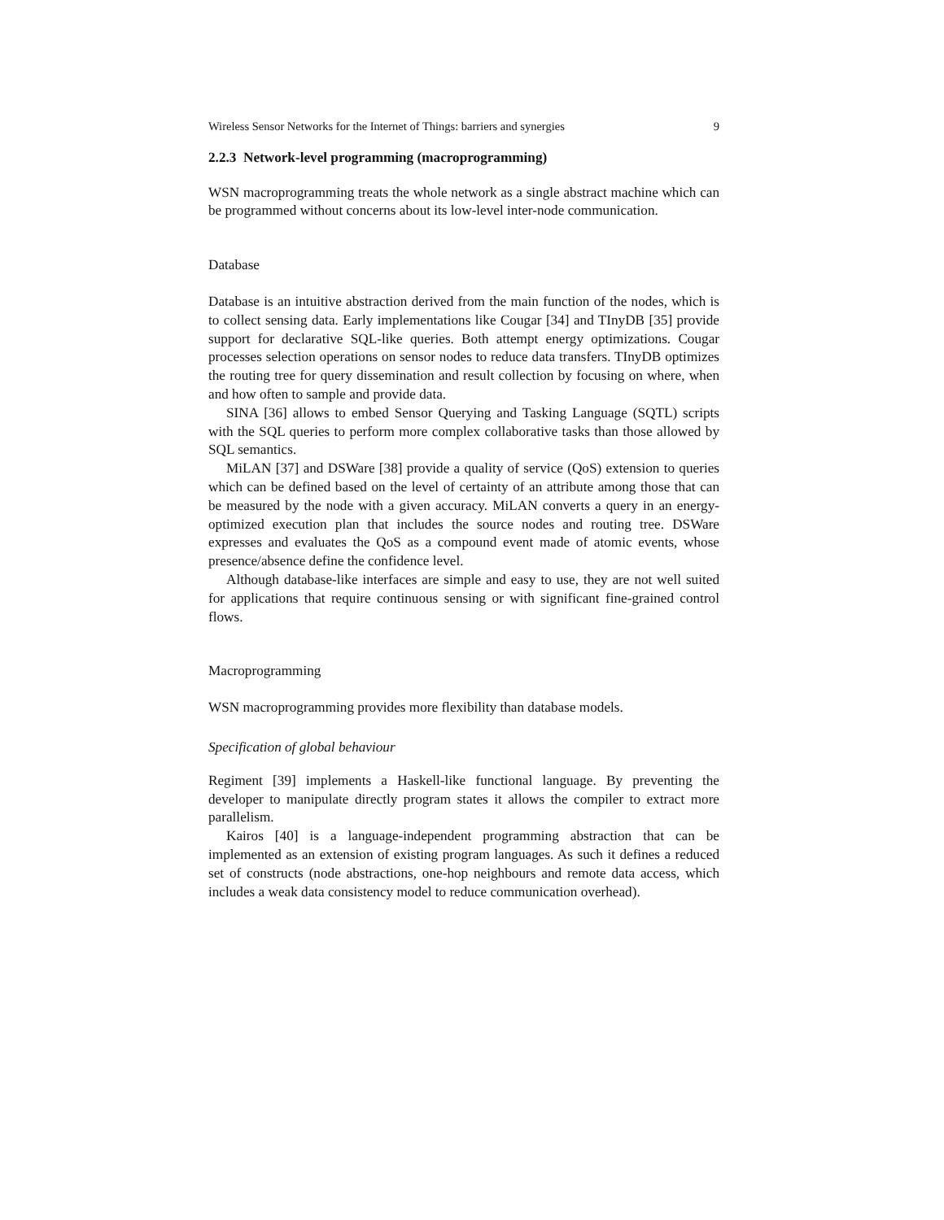Wireless Sensor Networks for the Internet of Things: barriers and synergies 9
2.2.3 Network-level programming (macroprogramming)
WSN macroprogramming treats the whole network as a single abstract machine which can be programmed without concerns about its low-level inter-node communication.
Database
Database is an intuitive abstraction derived from the main function of the nodes, which is to collect sensing data. Early implementations like Cougar [34] and TInyDB [35] provide support for declarative SQL-like queries. Both attempt energy optimizations. Cougar processes selection operations on sensor nodes to reduce data transfers. TInyDB optimizes the routing tree for query dissemination and result collection by focusing on where, when and how often to sample and provide data.
SINA [36] allows to embed Sensor Querying and Tasking Language (SQTL) scripts with the SQL queries to perform more complex collaborative tasks than those allowed by SQL semantics.
MiLAN [37] and DSWare [38] provide a quality of service (QoS) extension to queries which can be defined based on the level of certainty of an attribute among those that can be measured by the node with a given accuracy. MiLAN converts a query in an energy-optimized execution plan that includes the source nodes and routing tree. DSWare expresses and evaluates the QoS as a compound event made of atomic events, whose presence/absence define the confidence level.
Although database-like interfaces are simple and easy to use, they are not well suited for applications that require continuous sensing or with significant fine-grained control flows.
Macroprogramming
WSN macroprogramming provides more flexibility than database models.
Specification of global behaviour
Regiment [39] implements a Haskell-like functional language. By preventing the developer to manipulate directly program states it allows the compiler to extract more parallelism.
Kairos [40] is a language-independent programming abstraction that can be implemented as an extension of existing program languages. As such it defines a reduced set of constructs (node abstractions, one-hop neighbours and remote data access, which includes a weak data consistency model to reduce communication overhead).